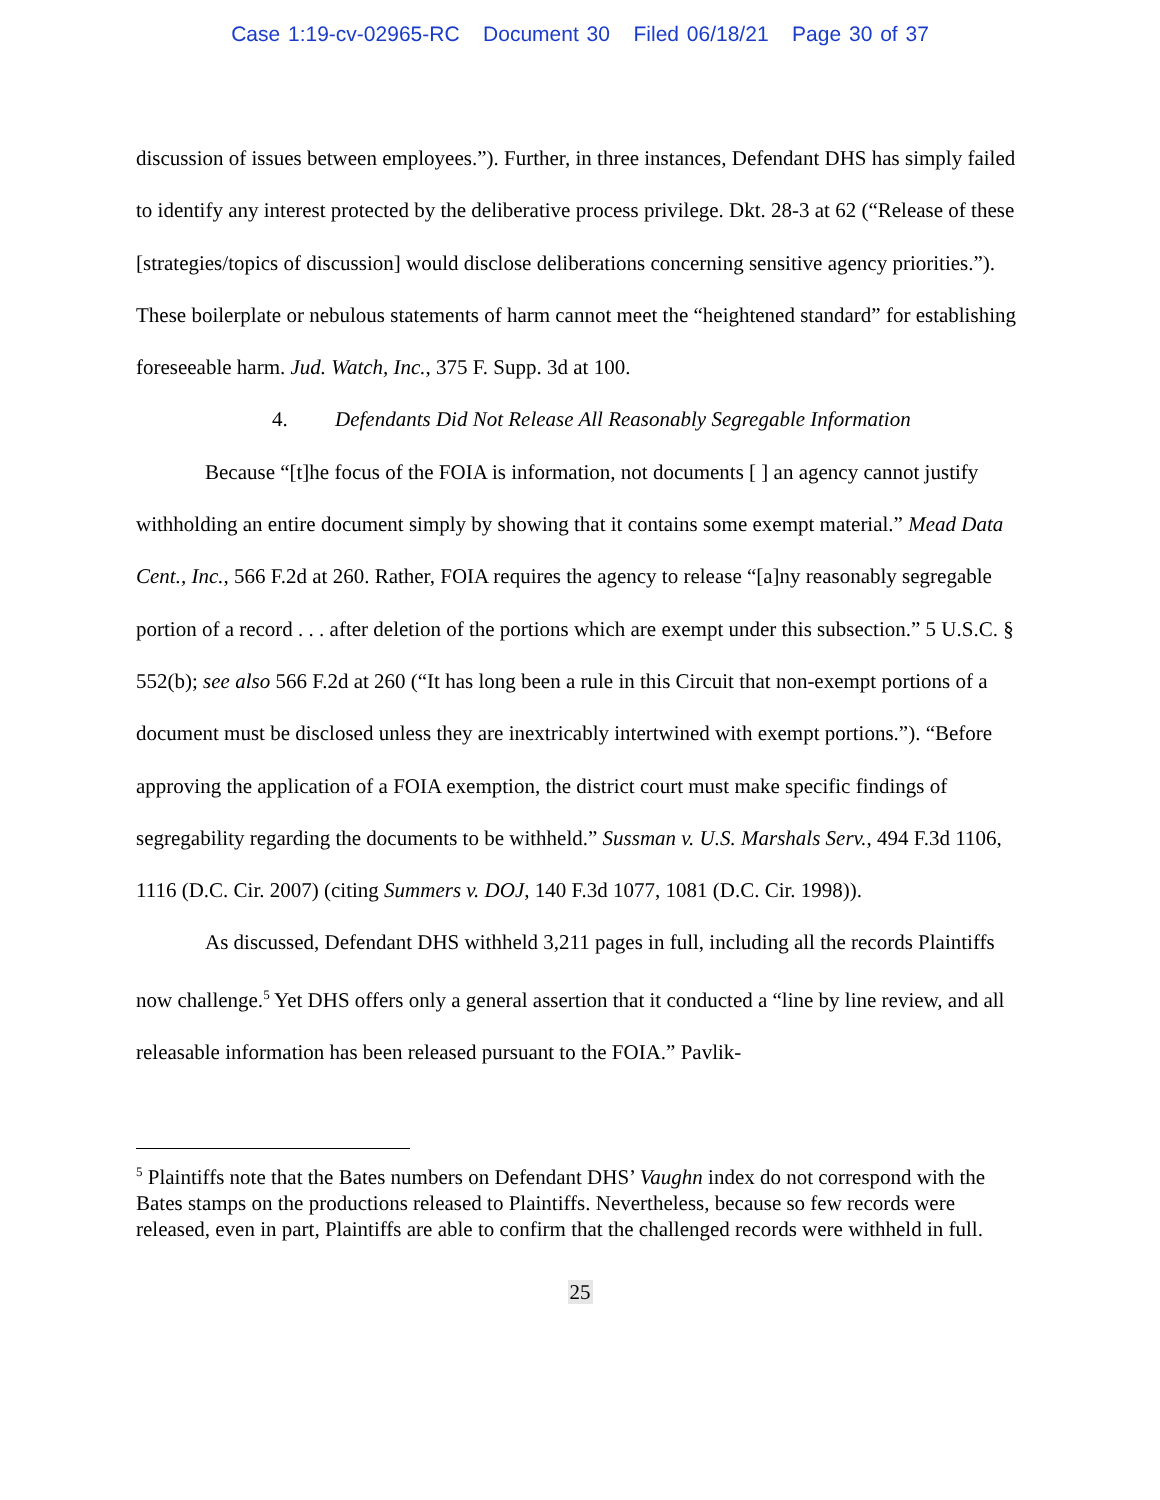Case 1:19-cv-02965-RC Document 30 Filed 06/18/21 Page 30 of 37
discussion of issues between employees.”). Further, in three instances, Defendant DHS has simply failed to identify any interest protected by the deliberative process privilege. Dkt. 28-3 at 62 (“Release of these [strategies/topics of discussion] would disclose deliberations concerning sensitive agency priorities.”). These boilerplate or nebulous statements of harm cannot meet the “heightened standard” for establishing foreseeable harm. Jud. Watch, Inc., 375 F. Supp. 3d at 100.
4. Defendants Did Not Release All Reasonably Segregable Information
Because “[t]he focus of the FOIA is information, not documents [ ] an agency cannot justify withholding an entire document simply by showing that it contains some exempt material.” Mead Data Cent., Inc., 566 F.2d at 260. Rather, FOIA requires the agency to release “[a]ny reasonably segregable portion of a record . . . after deletion of the portions which are exempt under this subsection.” 5 U.S.C. § 552(b); see also 566 F.2d at 260 (“It has long been a rule in this Circuit that non-exempt portions of a document must be disclosed unless they are inextricably intertwined with exempt portions.”). “Before approving the application of a FOIA exemption, the district court must make specific findings of segregability regarding the documents to be withheld.” Sussman v. U.S. Marshals Serv., 494 F.3d 1106, 1116 (D.C. Cir. 2007) (citing Summers v. DOJ, 140 F.3d 1077, 1081 (D.C. Cir. 1998)).
As discussed, Defendant DHS withheld 3,211 pages in full, including all the records Plaintiffs now challenge.<sup>5</sup> Yet DHS offers only a general assertion that it conducted a “line by line review, and all releasable information has been released pursuant to the FOIA.” Pavlik-
<sup>5</sup> Plaintiffs note that the Bates numbers on Defendant DHS’ Vaughn index do not correspond with the Bates stamps on the productions released to Plaintiffs. Nevertheless, because so few records were released, even in part, Plaintiffs are able to confirm that the challenged records were withheld in full.
25